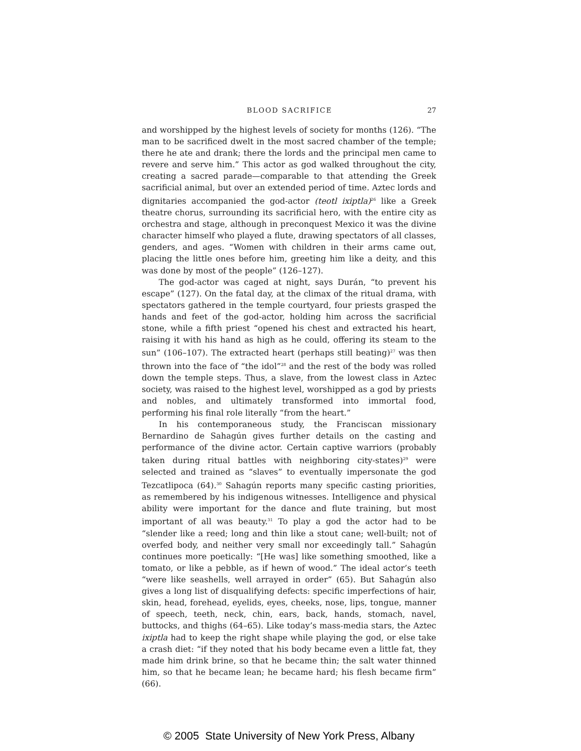BLOOD SACRIFICE 27
and worshipped by the highest levels of society for months (126). “The man to be sacrificed dwelt in the most sacred chamber of the temple; there he ate and drank; there the lords and the principal men came to revere and serve him.” This actor as god walked throughout the city, creating a sacred parade—comparable to that attending the Greek sacrificial animal, but over an extended period of time. Aztec lords and dignitaries accompanied the god-actor (teotl ixiptla)<sup>26</sup> like a Greek theatre chorus, surrounding its sacrificial hero, with the entire city as orchestra and stage, although in preconquest Mexico it was the divine character himself who played a flute, drawing spectators of all classes, genders, and ages. “Women with children in their arms came out, placing the little ones before him, greeting him like a deity, and this was done by most of the people” (126–127).
The god-actor was caged at night, says Durán, “to prevent his escape” (127). On the fatal day, at the climax of the ritual drama, with spectators gathered in the temple courtyard, four priests grasped the hands and feet of the god-actor, holding him across the sacrificial stone, while a fifth priest “opened his chest and extracted his heart, raising it with his hand as high as he could, offering its steam to the sun” (106–107). The extracted heart (perhaps still beating)<sup>27</sup> was then thrown into the face of “the idol”<sup>28</sup> and the rest of the body was rolled down the temple steps. Thus, a slave, from the lowest class in Aztec society, was raised to the highest level, worshipped as a god by priests and nobles, and ultimately transformed into immortal food, performing his final role literally “from the heart.”
In his contemporaneous study, the Franciscan missionary Bernardino de Sahagún gives further details on the casting and performance of the divine actor. Certain captive warriors (probably taken during ritual battles with neighboring city-states)<sup>29</sup> were selected and trained as “slaves” to eventually impersonate the god Tezcatlipoca (64).<sup>30</sup> Sahagún reports many specific casting priorities, as remembered by his indigenous witnesses. Intelligence and physical ability were important for the dance and flute training, but most important of all was beauty.<sup>31</sup> To play a god the actor had to be “slender like a reed; long and thin like a stout cane; well-built; not of overfed body, and neither very small nor exceedingly tall.” Sahagún continues more poetically: “[He was] like something smoothed, like a tomato, or like a pebble, as if hewn of wood.” The ideal actor’s teeth “were like seashells, well arrayed in order” (65). But Sahagún also gives a long list of disqualifying defects: specific imperfections of hair, skin, head, forehead, eyelids, eyes, cheeks, nose, lips, tongue, manner of speech, teeth, neck, chin, ears, back, hands, stomach, navel, buttocks, and thighs (64–65). Like today’s mass-media stars, the Aztec ixiptla had to keep the right shape while playing the god, or else take a crash diet: “if they noted that his body became even a little fat, they made him drink brine, so that he became thin; the salt water thinned him, so that he became lean; he became hard; his flesh became firm” (66).
© 2005 State University of New York Press, Albany